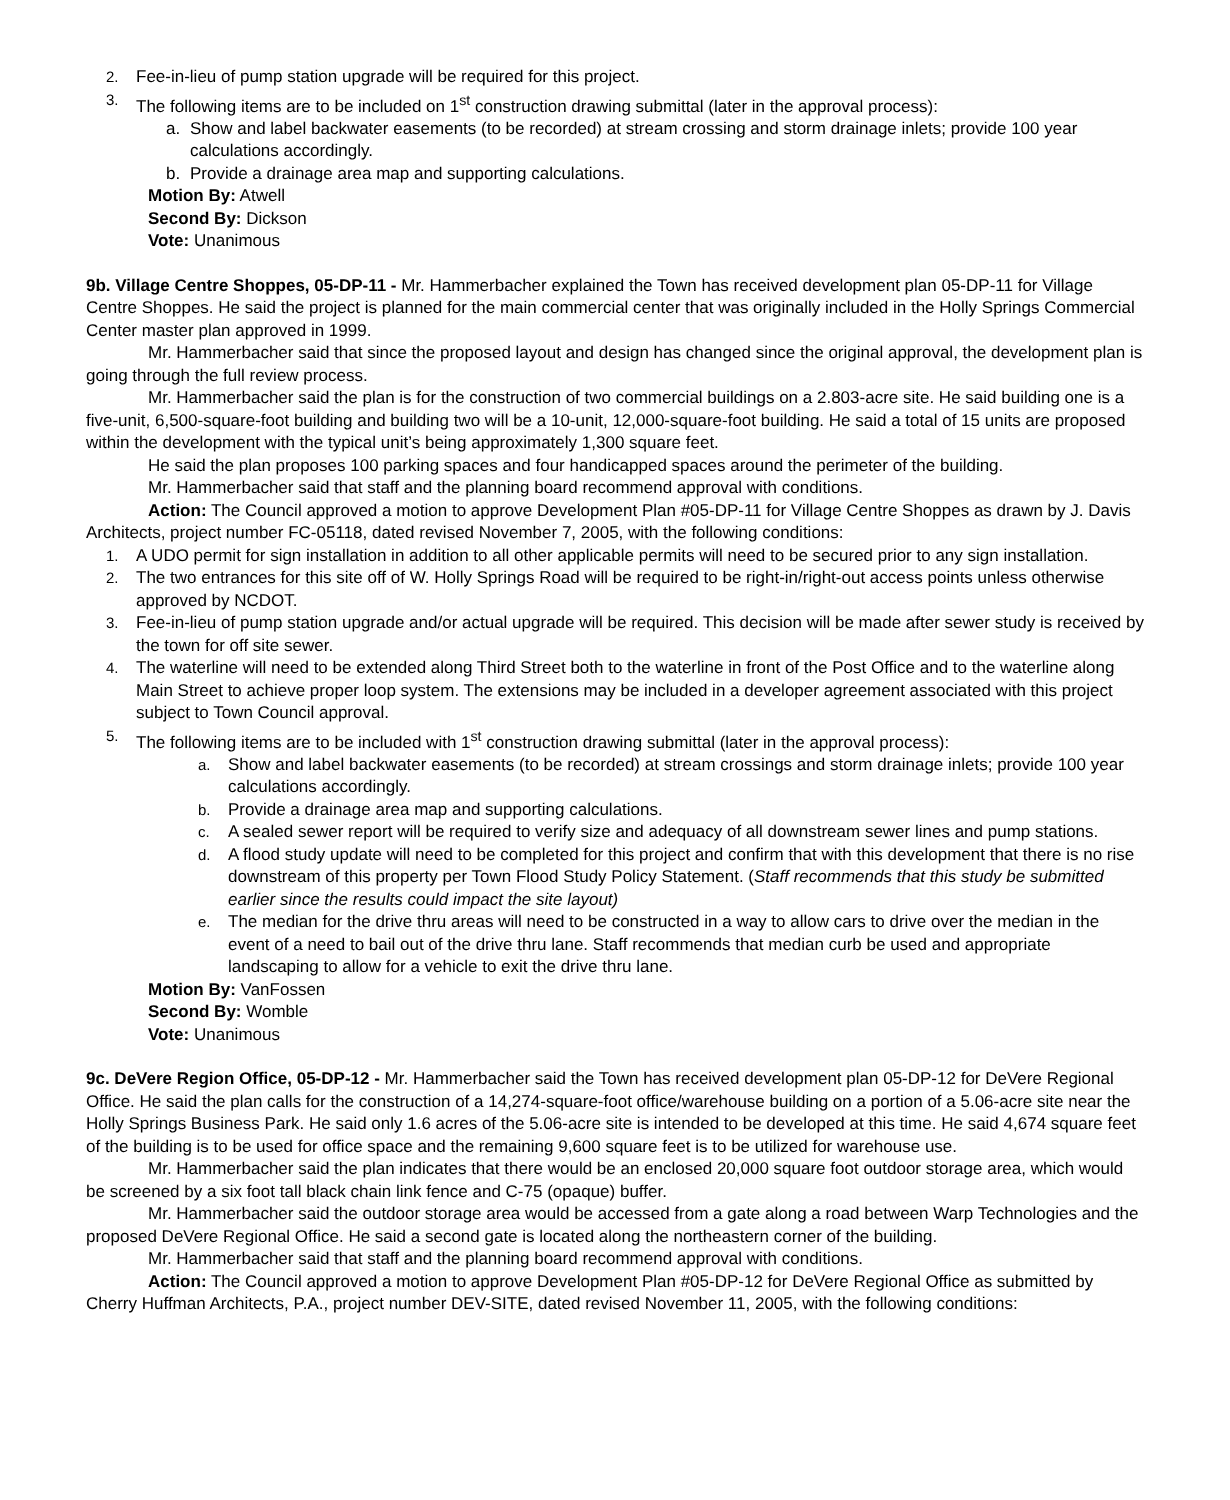2. Fee-in-lieu of pump station upgrade will be required for this project.
3. The following items are to be included on 1<sup>st</sup> construction drawing submittal (later in the approval process):
a. Show and label backwater easements (to be recorded) at stream crossing and storm drainage inlets; provide 100 year calculations accordingly.
b. Provide a drainage area map and supporting calculations.
Motion By: Atwell
Second By: Dickson
Vote: Unanimous
9b. Village Centre Shoppes, 05-DP-11 - Mr. Hammerbacher explained the Town has received development plan 05-DP-11 for Village Centre Shoppes. He said the project is planned for the main commercial center that was originally included in the Holly Springs Commercial Center master plan approved in 1999.
Mr. Hammerbacher said that since the proposed layout and design has changed since the original approval, the development plan is going through the full review process.
Mr. Hammerbacher said the plan is for the construction of two commercial buildings on a 2.803-acre site. He said building one is a five-unit, 6,500-square-foot building and building two will be a 10-unit, 12,000-square-foot building. He said a total of 15 units are proposed within the development with the typical unit’s being approximately 1,300 square feet.
He said the plan proposes 100 parking spaces and four handicapped spaces around the perimeter of the building.
Mr. Hammerbacher said that staff and the planning board recommend approval with conditions.
Action: The Council approved a motion to approve Development Plan #05-DP-11 for Village Centre Shoppes as drawn by J. Davis Architects, project number FC-05118, dated revised November 7, 2005, with the following conditions:
1. A UDO permit for sign installation in addition to all other applicable permits will need to be secured prior to any sign installation.
2. The two entrances for this site off of W. Holly Springs Road will be required to be right-in/right-out access points unless otherwise approved by NCDOT.
3. Fee-in-lieu of pump station upgrade and/or actual upgrade will be required. This decision will be made after sewer study is received by the town for off site sewer.
4. The waterline will need to be extended along Third Street both to the waterline in front of the Post Office and to the waterline along Main Street to achieve proper loop system. The extensions may be included in a developer agreement associated with this project subject to Town Council approval.
5. The following items are to be included with 1<sup>st</sup> construction drawing submittal (later in the approval process):
a. Show and label backwater easements (to be recorded) at stream crossings and storm drainage inlets; provide 100 year calculations accordingly.
b. Provide a drainage area map and supporting calculations.
c. A sealed sewer report will be required to verify size and adequacy of all downstream sewer lines and pump stations.
d. A flood study update will need to be completed for this project and confirm that with this development that there is no rise downstream of this property per Town Flood Study Policy Statement. (Staff recommends that this study be submitted earlier since the results could impact the site layout)
e. The median for the drive thru areas will need to be constructed in a way to allow cars to drive over the median in the event of a need to bail out of the drive thru lane. Staff recommends that median curb be used and appropriate landscaping to allow for a vehicle to exit the drive thru lane.
Motion By: VanFossen
Second By: Womble
Vote: Unanimous
9c. DeVere Region Office, 05-DP-12 - Mr. Hammerbacher said the Town has received development plan 05-DP-12 for DeVere Regional Office. He said the plan calls for the construction of a 14,274-square-foot office/warehouse building on a portion of a 5.06-acre site near the Holly Springs Business Park. He said only 1.6 acres of the 5.06-acre site is intended to be developed at this time. He said 4,674 square feet of the building is to be used for office space and the remaining 9,600 square feet is to be utilized for warehouse use.
Mr. Hammerbacher said the plan indicates that there would be an enclosed 20,000 square foot outdoor storage area, which would be screened by a six foot tall black chain link fence and C-75 (opaque) buffer.
Mr. Hammerbacher said the outdoor storage area would be accessed from a gate along a road between Warp Technologies and the proposed DeVere Regional Office. He said a second gate is located along the northeastern corner of the building.
Mr. Hammerbacher said that staff and the planning board recommend approval with conditions.
Action: The Council approved a motion to approve Development Plan #05-DP-12 for DeVere Regional Office as submitted by Cherry Huffman Architects, P.A., project number DEV-SITE, dated revised November 11, 2005, with the following conditions: